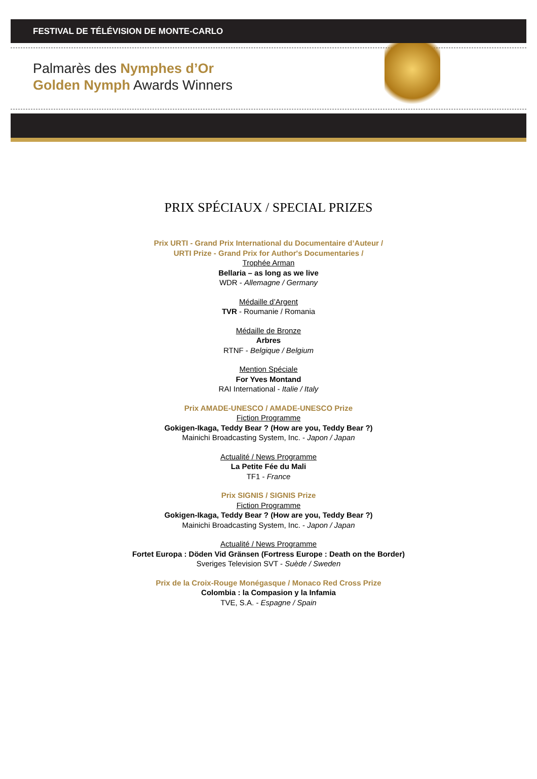FESTIVAL DE TÉLÉVISION DE MONTE-CARLO
Palmarès des Nymphes d’Or
Golden Nymph Awards Winners
PRIX SPÉCIAUX / SPECIAL PRIZES
Prix URTI - Grand Prix International du Documentaire d’Auteur /
URTI Prize - Grand Prix for Author's Documentaries /
Trophée Arman
Bellaria – as long as we live
WDR - Allemagne / Germany
Médaille d’Argent
TVR - Roumanie / Romania
Médaille de Bronze
Arbres
RTNF - Belgique / Belgium
Mention Spéciale
For Yves Montand
RAI International - Italie / Italy
Prix AMADE-UNESCO / AMADE-UNESCO Prize
Fiction Programme
Gokigen-Ikaga, Teddy Bear ? (How are you, Teddy Bear ?)
Mainichi Broadcasting System, Inc. - Japon / Japan
Actualité / News Programme
La Petite Fée du Mali
TF1 - France
Prix SIGNIS / SIGNIS Prize
Fiction Programme
Gokigen-Ikaga, Teddy Bear ? (How are you, Teddy Bear ?)
Mainichi Broadcasting System, Inc. - Japon / Japan
Actualité / News Programme
Fortet Europa : Döden Vid Gränsen (Fortress Europe : Death on the Border)
Sveriges Television SVT - Suède / Sweden
Prix de la Croix-Rouge Monégasque / Monaco Red Cross Prize
Colombia : la Compasion y la Infamia
TVE, S.A. - Espagne / Spain